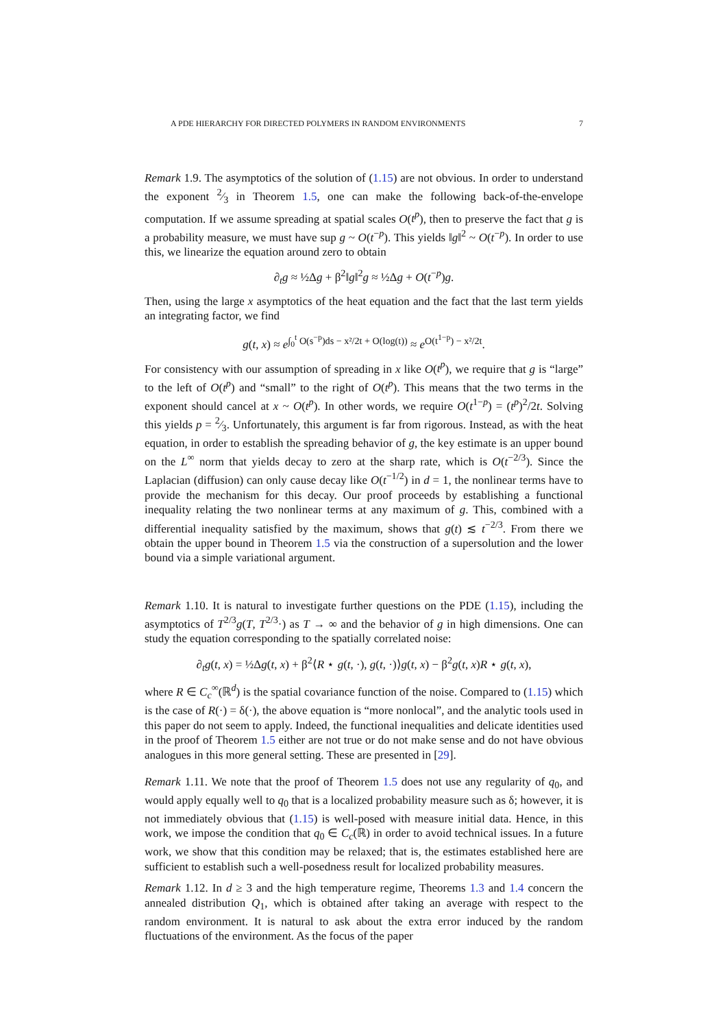A PDE HIERARCHY FOR DIRECTED POLYMERS IN RANDOM ENVIRONMENTS 7
Remark 1.9. The asymptotics of the solution of (1.15) are not obvious. In order to understand the exponent 2⁄3 in Theorem 1.5, one can make the following back-of-the-envelope computation. If we assume spreading at spatial scales O(t<sup>p</sup>), then to preserve the fact that g is a probability measure, we must have sup g ~ O(t<sup>−p</sup>). This yields ‖g‖<sup>2</sup> ~ O(t<sup>−p</sup>). In order to use this, we linearize the equation around zero to obtain
∂<sub>t</sub>g ≈ ½Δg + β<sup>2</sup>‖g‖<sup>2</sup>g ≈ ½Δg + O(t<sup>−p</sup>)g.
Then, using the large x asymptotics of the heat equation and the fact that the last term yields an integrating factor, we find
g(t, x) ≈ e<sup>∫<sub>0</sub><sup>t</sup> O(s<sup>−p</sup>)ds − x²/2t + O(log(t))</sup> ≈ e<sup>O(t<sup>1−p</sup>) − x²/2t</sup>.
For consistency with our assumption of spreading in x like O(t<sup>p</sup>), we require that g is “large” to the left of O(t<sup>p</sup>) and “small” to the right of O(t<sup>p</sup>). This means that the two terms in the exponent should cancel at x ~ O(t<sup>p</sup>). In other words, we require O(t<sup>1−p</sup>) = (t<sup>p</sup>)<sup>2</sup>/2t. Solving this yields p = 2⁄3. Unfortunately, this argument is far from rigorous. Instead, as with the heat equation, in order to establish the spreading behavior of g, the key estimate is an upper bound on the L<sup>∞</sup> norm that yields decay to zero at the sharp rate, which is O(t<sup>−2/3</sup>). Since the Laplacian (diffusion) can only cause decay like O(t<sup>−1/2</sup>) in d = 1, the nonlinear terms have to provide the mechanism for this decay. Our proof proceeds by establishing a functional inequality relating the two nonlinear terms at any maximum of g. This, combined with a differential inequality satisfied by the maximum, shows that g(t) ≲ t<sup>−2/3</sup>. From there we obtain the upper bound in Theorem 1.5 via the construction of a supersolution and the lower bound via a simple variational argument.
Remark 1.10. It is natural to investigate further questions on the PDE (1.15), including the asymptotics of T<sup>2/3</sup>g(T, T<sup>2/3</sup>·) as T → ∞ and the behavior of g in high dimensions. One can study the equation corresponding to the spatially correlated noise:
∂<sub>t</sub>g(t, x) = ½Δg(t, x) + β<sup>2</sup>⟨R ⋆ g(t, ·), g(t, ·)⟩g(t, x) − β<sup>2</sup>g(t, x)R ⋆ g(t, x),
where R ∈ C<sub>c</sub><sup>∞</sup>(ℝ<sup>d</sup>) is the spatial covariance function of the noise. Compared to (1.15) which is the case of R(·) = δ(·), the above equation is “more nonlocal”, and the analytic tools used in this paper do not seem to apply. Indeed, the functional inequalities and delicate identities used in the proof of Theorem 1.5 either are not true or do not make sense and do not have obvious analogues in this more general setting. These are presented in [29].
Remark 1.11. We note that the proof of Theorem 1.5 does not use any regularity of q<sub>0</sub>, and would apply equally well to q<sub>0</sub> that is a localized probability measure such as δ; however, it is not immediately obvious that (1.15) is well-posed with measure initial data. Hence, in this work, we impose the condition that q<sub>0</sub> ∈ C<sub>c</sub>(ℝ) in order to avoid technical issues. In a future work, we show that this condition may be relaxed; that is, the estimates established here are sufficient to establish such a well-posedness result for localized probability measures.
Remark 1.12. In d ≥ 3 and the high temperature regime, Theorems 1.3 and 1.4 concern the annealed distribution Q<sub>1</sub>, which is obtained after taking an average with respect to the random environment. It is natural to ask about the extra error induced by the random fluctuations of the environment. As the focus of the paper